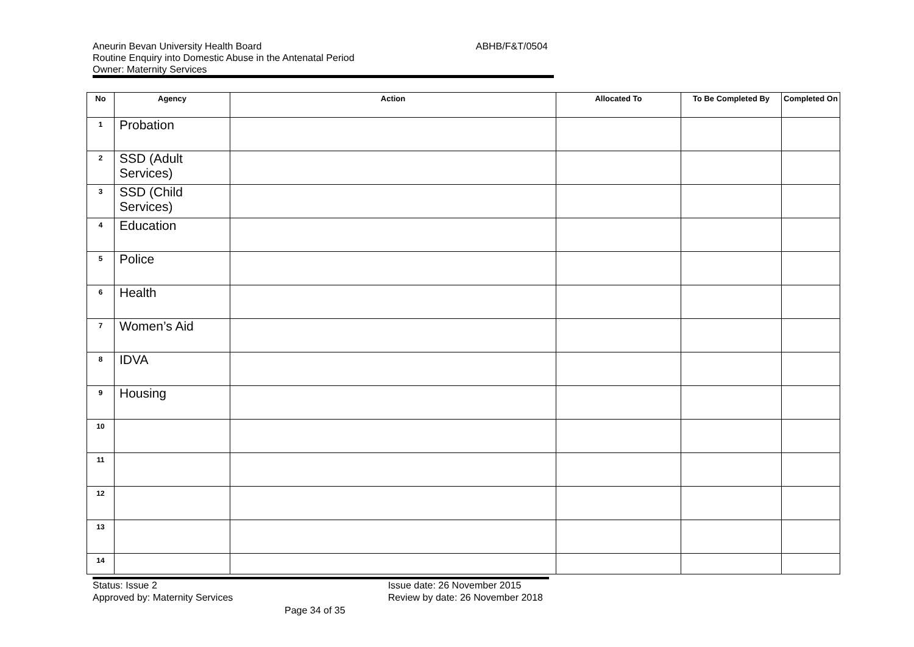Aneurin Bevan University Health Board
Routine Enquiry into Domestic Abuse in the Antenatal Period
Owner: Maternity Services
ABHB/F&T/0504
| No | Agency | Action | Allocated To | To Be Completed By | Completed On |
| --- | --- | --- | --- | --- | --- |
| 1 | Probation | | | | |
| 2 | SSD (Adult Services) | | | | |
| 3 | SSD (Child Services) | | | | |
| 4 | Education | | | | |
| 5 | Police | | | | |
| 6 | Health | | | | |
| 7 | Women’s Aid | | | | |
| 8 | IDVA | | | | |
| 9 | Housing | | | | |
| 10 | | | | | |
| 11 | | | | | |
| 12 | | | | | |
| 13 | | | | | |
| 14 | | | | | |
Status: Issue 2
Approved by: Maternity Services
Issue date: 26 November 2015
Review by date: 26 November 2018
Page 34 of 35